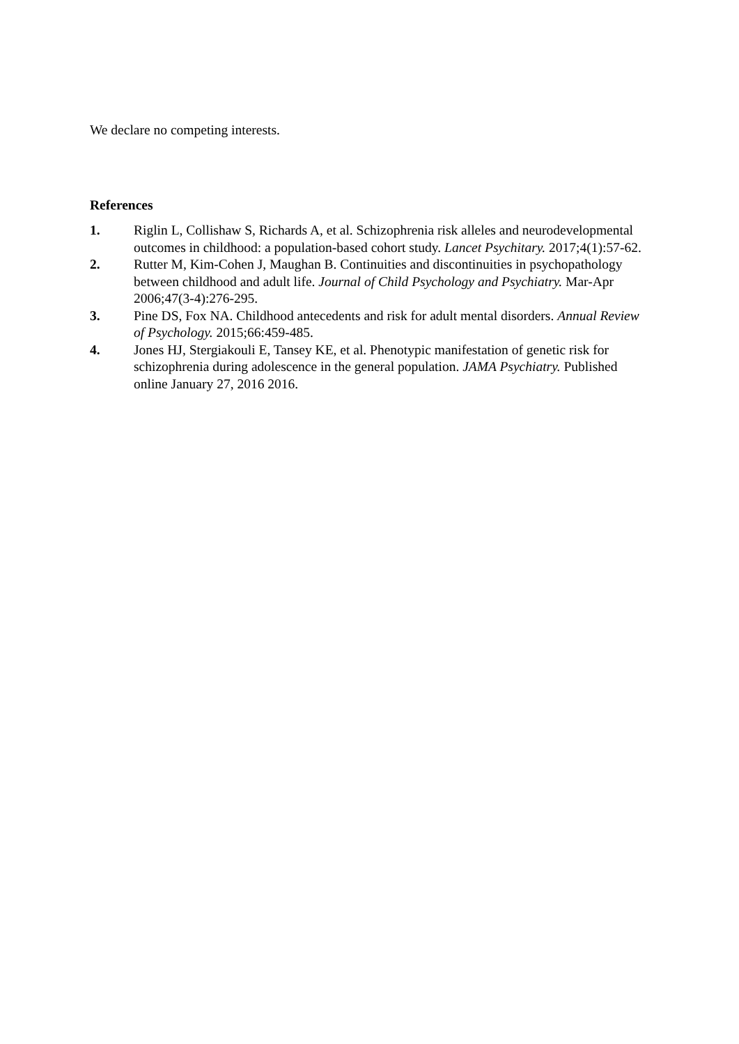We declare no competing interests.
References
1. Riglin L, Collishaw S, Richards A, et al. Schizophrenia risk alleles and neurodevelopmental outcomes in childhood: a population-based cohort study. Lancet Psychitary. 2017;4(1):57-62.
2. Rutter M, Kim-Cohen J, Maughan B. Continuities and discontinuities in psychopathology between childhood and adult life. Journal of Child Psychology and Psychiatry. Mar-Apr 2006;47(3-4):276-295.
3. Pine DS, Fox NA. Childhood antecedents and risk for adult mental disorders. Annual Review of Psychology. 2015;66:459-485.
4. Jones HJ, Stergiakouli E, Tansey KE, et al. Phenotypic manifestation of genetic risk for schizophrenia during adolescence in the general population. JAMA Psychiatry. Published online January 27, 2016 2016.